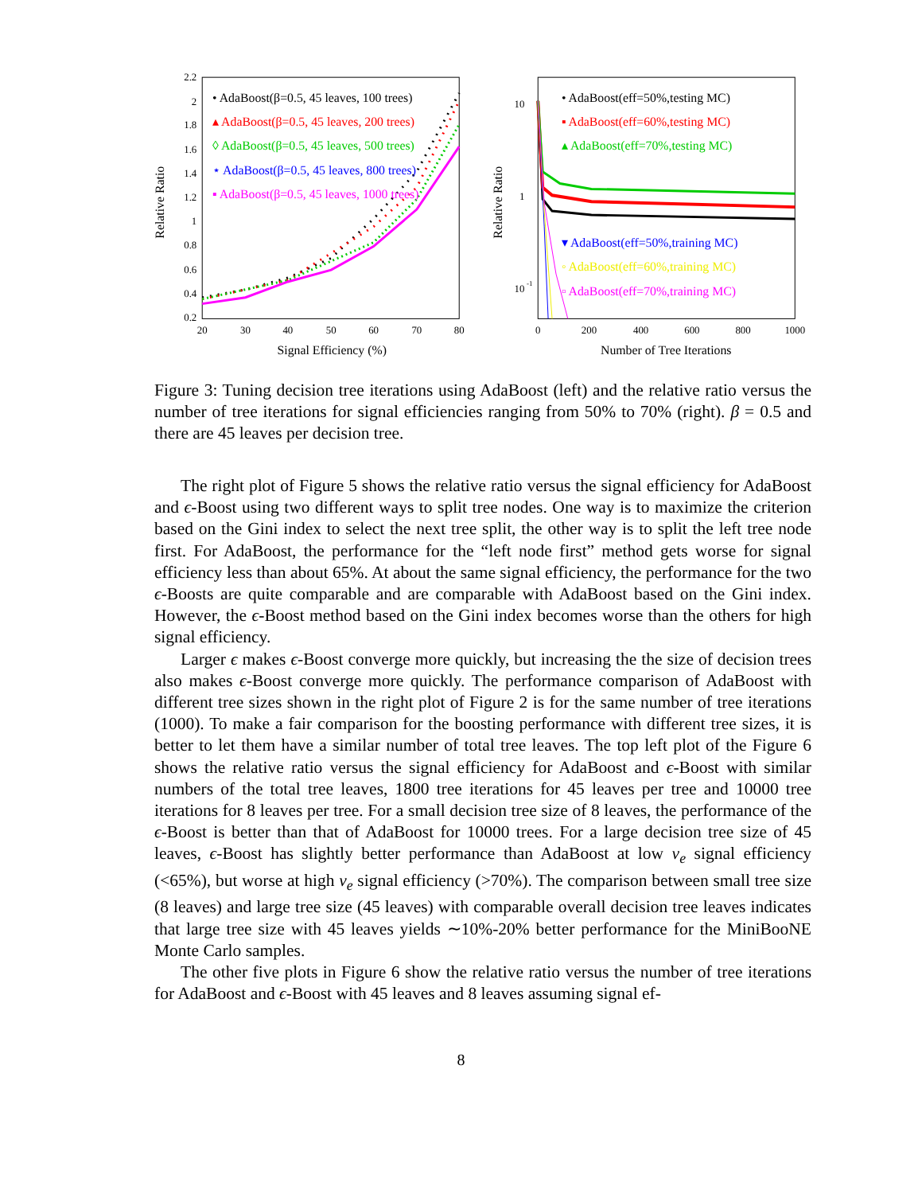Relative Ratio
2.2
2
1.8
1.6
1.4
1.2
1
0.8
0.6
0.4
0.2
20
30
40
50
60
70
80
Signal Efficiency (%)
• AdaBoost(β=0.5, 45 leaves, 100 trees)
▴ AdaBoost(β=0.5, 45 leaves, 200 trees)
◊ AdaBoost(β=0.5, 45 leaves, 500 trees)
⋆ AdaBoost(β=0.5, 45 leaves, 800 trees)
▪ AdaBoost(β=0.5, 45 leaves, 1000 trees)
Relative Ratio
10
1
10
-1
0
200
400
600
800
1000
Number of Tree Iterations
• AdaBoost(eff=50%,testing MC)
▪ AdaBoost(eff=60%,testing MC)
▴ AdaBoost(eff=70%,testing MC)
▾ AdaBoost(eff=50%,training MC)
◦ AdaBoost(eff=60%,training MC)
▫ AdaBoost(eff=70%,training MC)
Figure 3: Tuning decision tree iterations using AdaBoost (left) and the relative ratio versus the number of tree iterations for signal efficiencies ranging from 50% to 70% (right). β = 0.5 and there are 45 leaves per decision tree.
The right plot of Figure 5 shows the relative ratio versus the signal efficiency for AdaBoost and ϵ-Boost using two different ways to split tree nodes. One way is to maximize the criterion based on the Gini index to select the next tree split, the other way is to split the left tree node first. For AdaBoost, the performance for the “left node first” method gets worse for signal efficiency less than about 65%. At about the same signal efficiency, the performance for the two ϵ-Boosts are quite comparable and are comparable with AdaBoost based on the Gini index. However, the ϵ-Boost method based on the Gini index becomes worse than the others for high signal efficiency.
Larger ϵ makes ϵ-Boost converge more quickly, but increasing the the size of decision trees also makes ϵ-Boost converge more quickly. The performance comparison of AdaBoost with different tree sizes shown in the right plot of Figure 2 is for the same number of tree iterations (1000). To make a fair comparison for the boosting performance with different tree sizes, it is better to let them have a similar number of total tree leaves. The top left plot of the Figure 6 shows the relative ratio versus the signal efficiency for AdaBoost and ϵ-Boost with similar numbers of the total tree leaves, 1800 tree iterations for 45 leaves per tree and 10000 tree iterations for 8 leaves per tree. For a small decision tree size of 8 leaves, the performance of the ϵ-Boost is better than that of AdaBoost for 10000 trees. For a large decision tree size of 45 leaves, ϵ-Boost has slightly better performance than AdaBoost at low ν<sub>e</sub> signal efficiency (<65%), but worse at high ν<sub>e</sub> signal efficiency (>70%). The comparison between small tree size (8 leaves) and large tree size (45 leaves) with comparable overall decision tree leaves indicates that large tree size with 45 leaves yields ∼10%-20% better performance for the MiniBooNE Monte Carlo samples.
The other five plots in Figure 6 show the relative ratio versus the number of tree iterations for AdaBoost and ϵ-Boost with 45 leaves and 8 leaves assuming signal ef-
8